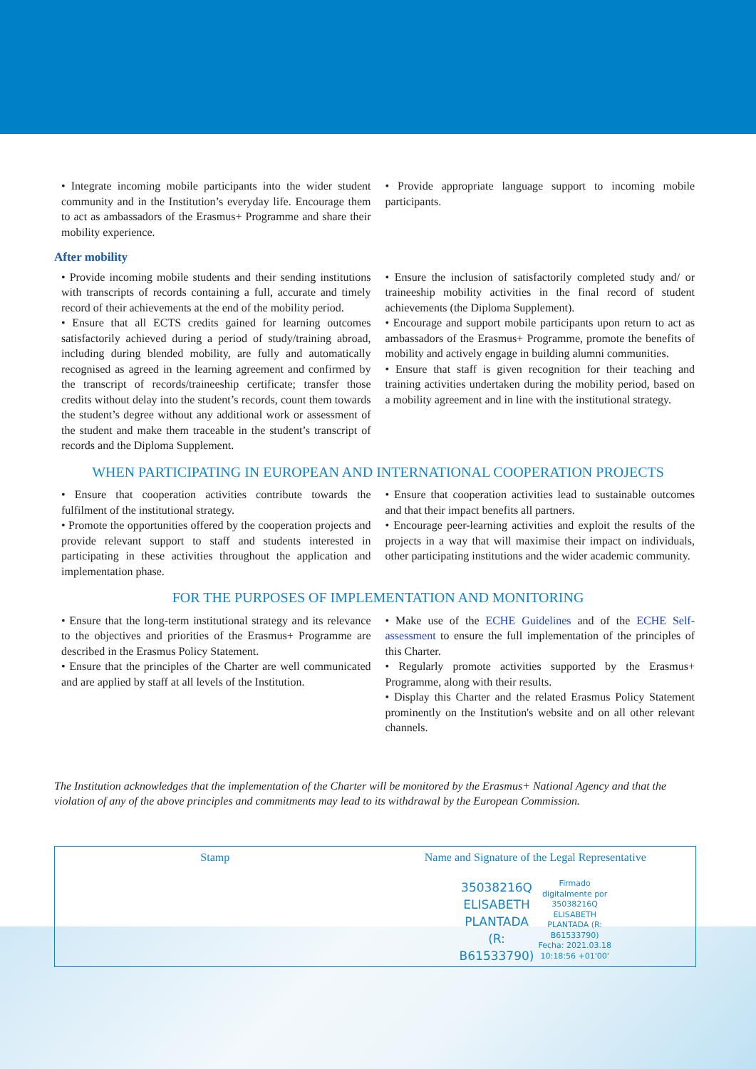• Integrate incoming mobile participants into the wider student community and in the Institution’s everyday life. Encourage them to act as ambassadors of the Erasmus+ Programme and share their mobility experience.
• Provide appropriate language support to incoming mobile participants.
After mobility
• Provide incoming mobile students and their sending institutions with transcripts of records containing a full, accurate and timely record of their achievements at the end of the mobility period.
• Ensure that all ECTS credits gained for learning outcomes satisfactorily achieved during a period of study/training abroad, including during blended mobility, are fully and automatically recognised as agreed in the learning agreement and confirmed by the transcript of records/traineeship certificate; transfer those credits without delay into the student’s records, count them towards the student’s degree without any additional work or assessment of the student and make them traceable in the student’s transcript of records and the Diploma Supplement.
• Ensure the inclusion of satisfactorily completed study and/ or traineeship mobility activities in the final record of student achievements (the Diploma Supplement).
• Encourage and support mobile participants upon return to act as ambassadors of the Erasmus+ Programme, promote the benefits of mobility and actively engage in building alumni communities.
• Ensure that staff is given recognition for their teaching and training activities undertaken during the mobility period, based on a mobility agreement and in line with the institutional strategy.
WHEN PARTICIPATING IN EUROPEAN AND INTERNATIONAL COOPERATION PROJECTS
• Ensure that cooperation activities contribute towards the fulfilment of the institutional strategy.
• Promote the opportunities offered by the cooperation projects and provide relevant support to staff and students interested in participating in these activities throughout the application and implementation phase.
• Ensure that cooperation activities lead to sustainable outcomes and that their impact benefits all partners.
• Encourage peer-learning activities and exploit the results of the projects in a way that will maximise their impact on individuals, other participating institutions and the wider academic community.
FOR THE PURPOSES OF IMPLEMENTATION AND MONITORING
• Ensure that the long-term institutional strategy and its relevance to the objectives and priorities of the Erasmus+ Programme are described in the Erasmus Policy Statement.
• Ensure that the principles of the Charter are well communicated and are applied by staff at all levels of the Institution.
• Make use of the ECHE Guidelines and of the ECHE Self-assessment to ensure the full implementation of the principles of this Charter.
• Regularly promote activities supported by the Erasmus+ Programme, along with their results.
• Display this Charter and the related Erasmus Policy Statement prominently on the Institution's website and on all other relevant channels.
The Institution acknowledges that the implementation of the Charter will be monitored by the Erasmus+ National Agency and that the violation of any of the above principles and commitments may lead to its withdrawal by the European Commission.
Stamp Name and Signature of the Legal Representative
35038216Q
ELISABETH
PLANTADA
(R:
B61533790) Firmado
digitalmente por
35038216Q
ELISABETH
PLANTADA (R:
B61533790)
Fecha: 2021.03.18
10:18:56 +01'00'